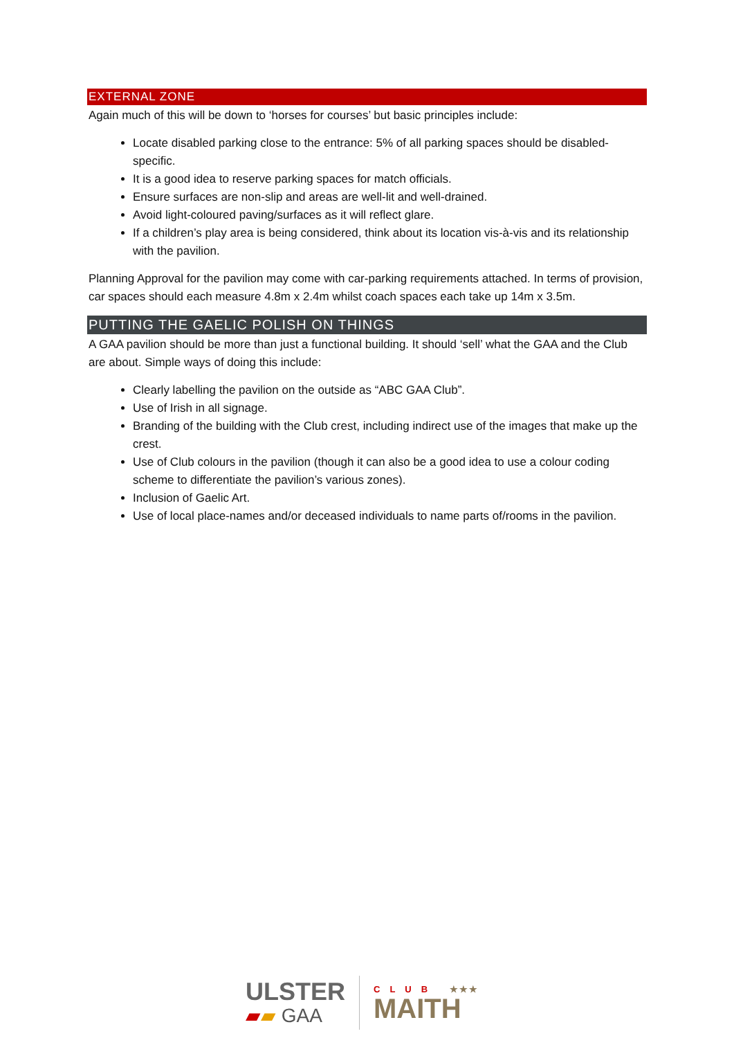EXTERNAL ZONE
Again much of this will be down to ‘horses for courses’ but basic principles include:
Locate disabled parking close to the entrance: 5% of all parking spaces should be disabled-specific.
It is a good idea to reserve parking spaces for match officials.
Ensure surfaces are non-slip and areas are well-lit and well-drained.
Avoid light-coloured paving/surfaces as it will reflect glare.
If a children’s play area is being considered, think about its location vis-à-vis and its relationship with the pavilion.
Planning Approval for the pavilion may come with car-parking requirements attached. In terms of provision, car spaces should each measure 4.8m x 2.4m whilst coach spaces each take up 14m x 3.5m.
PUTTING THE GAELIC POLISH ON THINGS
A GAA pavilion should be more than just a functional building. It should ‘sell’ what the GAA and the Club are about. Simple ways of doing this include:
Clearly labelling the pavilion on the outside as “ABC GAA Club”.
Use of Irish in all signage.
Branding of the building with the Club crest, including indirect use of the images that make up the crest.
Use of Club colours in the pavilion (though it can also be a good idea to use a colour coding scheme to differentiate the pavilion’s various zones).
Inclusion of Gaelic Art.
Use of local place-names and/or deceased individuals to name parts of/rooms in the pavilion.
ULSTER
▰▰ GAA
CLUB ★★★
MAITH